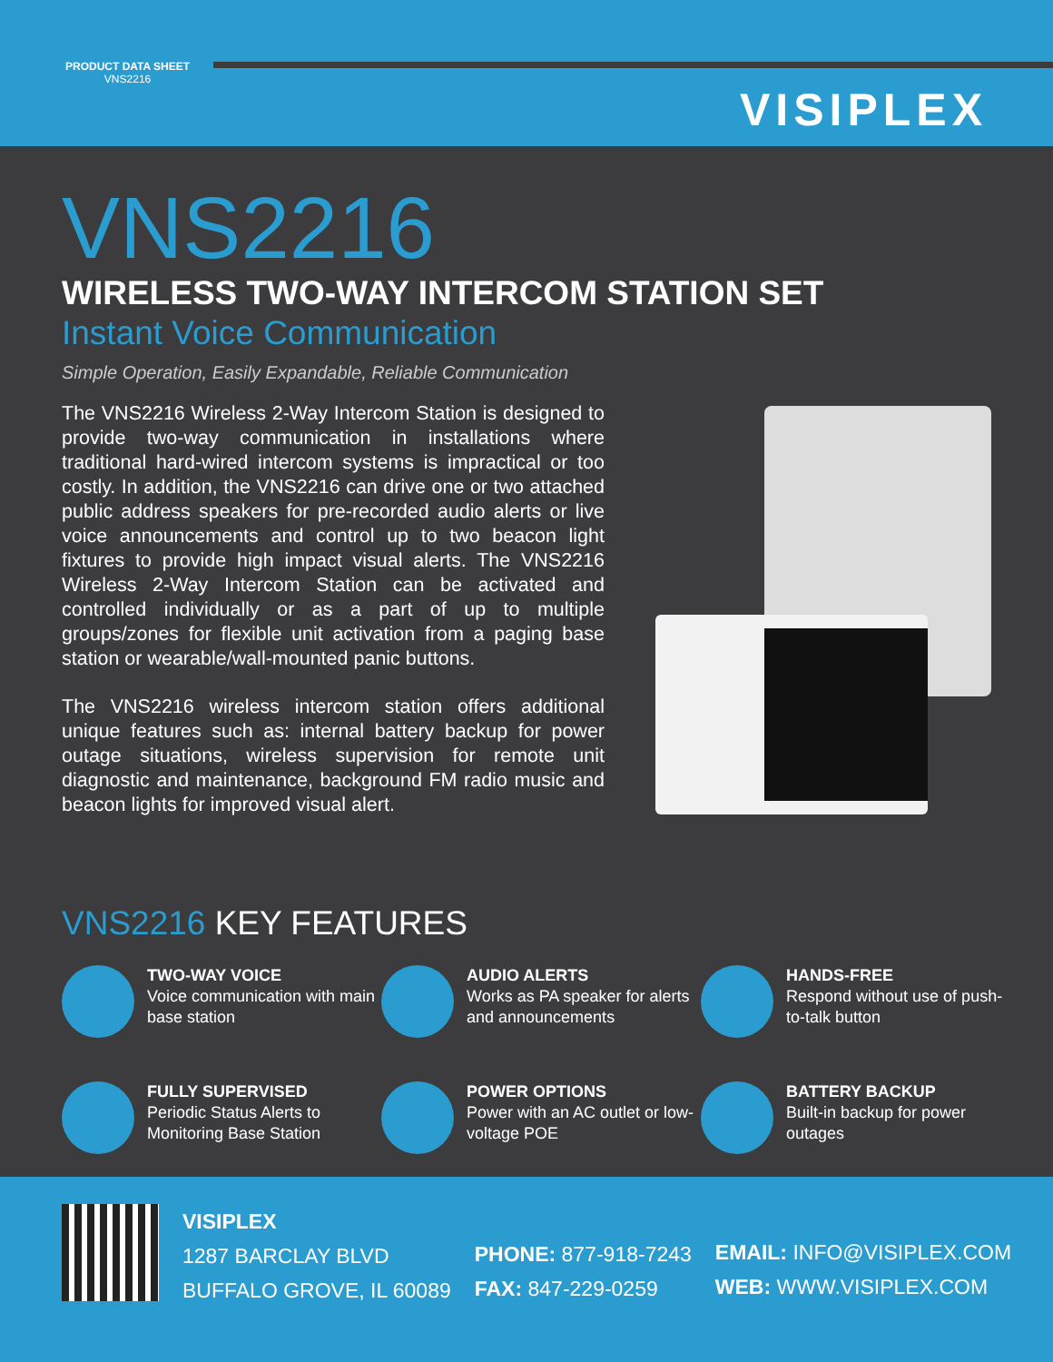PRODUCT DATA SHEET
VNS2216
VISIPLEX
VNS2216
WIRELESS TWO-WAY INTERCOM STATION SET
Instant Voice Communication
Simple Operation, Easily Expandable, Reliable Communication
The VNS2216 Wireless 2-Way Intercom Station is designed to provide two-way communication in installations where traditional hard-wired intercom systems is impractical or too costly. In addition, the VNS2216 can drive one or two attached public address speakers for pre-recorded audio alerts or live voice announcements and control up to two beacon light fixtures to provide high impact visual alerts. The VNS2216 Wireless 2-Way Intercom Station can be activated and controlled individually or as a part of up to multiple groups/zones for flexible unit activation from a paging base station or wearable/wall-mounted panic buttons.
The VNS2216 wireless intercom station offers additional unique features such as: internal battery backup for power outage situations, wireless supervision for remote unit diagnostic and maintenance, background FM radio music and beacon lights for improved visual alert.
VNS2216 KEY FEATURES
TWO-WAY VOICE
Voice communication with main base station
AUDIO ALERTS
Works as PA speaker for alerts and announcements
HANDS-FREE
Respond without use of push-to-talk button
FULLY SUPERVISED
Periodic Status Alerts to Monitoring Base Station
POWER OPTIONS
Power with an AC outlet or low-voltage POE
BATTERY BACKUP
Built-in backup for power outages
VISIPLEX
1287 BARCLAY BLVD
BUFFALO GROVE, IL 60089
PHONE: 877-918-7243
FAX: 847-229-0259
EMAIL: INFO@VISIPLEX.COM
WEB: WWW.VISIPLEX.COM